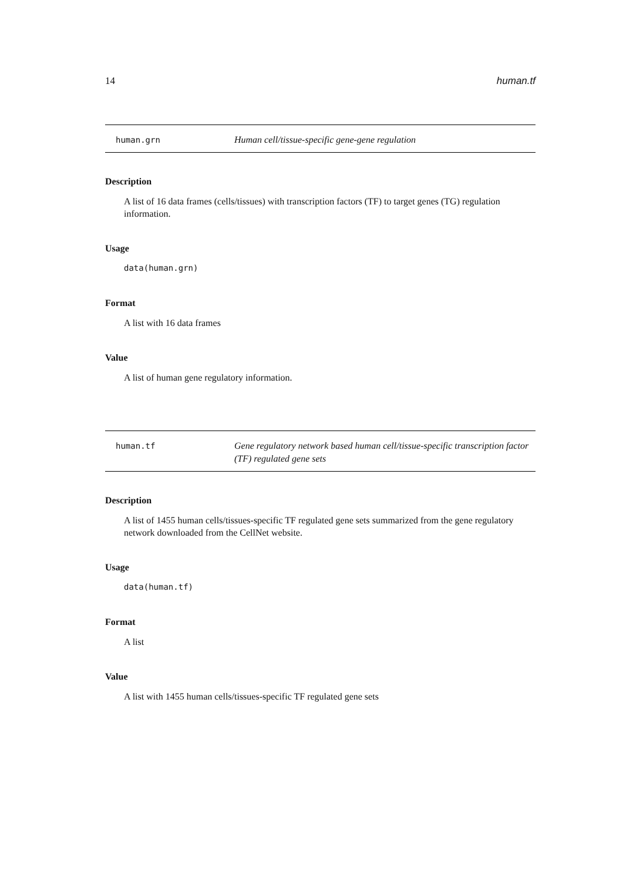14 human.tf
human.grn Human cell/tissue-specific gene-gene regulation
Description
A list of 16 data frames (cells/tissues) with transcription factors (TF) to target genes (TG) regulation information.
Usage
data(human.grn)
Format
A list with 16 data frames
Value
A list of human gene regulatory information.
human.tf Gene regulatory network based human cell/tissue-specific transcription factor (TF) regulated gene sets
Description
A list of 1455 human cells/tissues-specific TF regulated gene sets summarized from the gene regulatory network downloaded from the CellNet website.
Usage
data(human.tf)
Format
A list
Value
A list with 1455 human cells/tissues-specific TF regulated gene sets